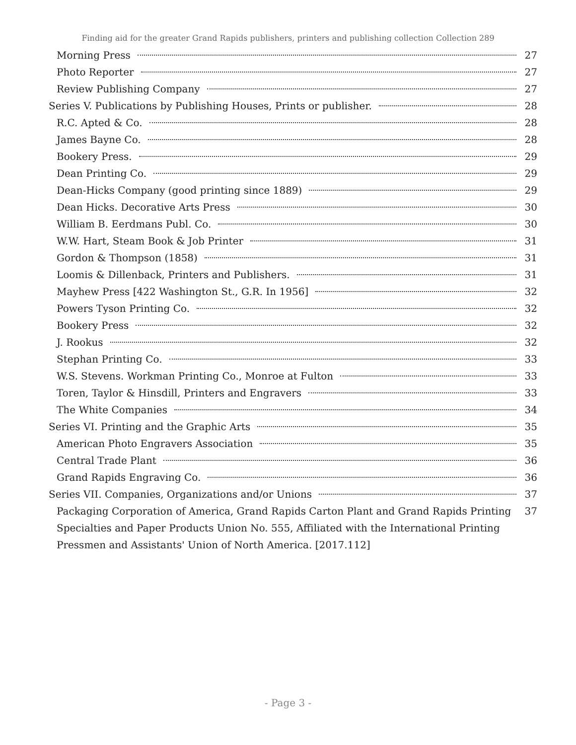Finding aid for the greater Grand Rapids publishers, printers and publishing collection Collection 289
Morning Press 27
Photo Reporter 27
Review Publishing Company 27
Series V. Publications by Publishing Houses, Prints or publisher. 28
R.C. Apted & Co. 28
James Bayne Co. 28
Bookery Press. 29
Dean Printing Co. 29
Dean-Hicks Company (good printing since 1889) 29
Dean Hicks. Decorative Arts Press 30
William B. Eerdmans Publ. Co. 30
W.W. Hart, Steam Book & Job Printer 31
Gordon & Thompson (1858) 31
Loomis & Dillenback, Printers and Publishers. 31
Mayhew Press [422 Washington St., G.R. In 1956] 32
Powers Tyson Printing Co. 32
Bookery Press 32
J. Rookus 32
Stephan Printing Co. 33
W.S. Stevens. Workman Printing Co., Monroe at Fulton 33
Toren, Taylor & Hinsdill, Printers and Engravers 33
The White Companies 34
Series VI. Printing and the Graphic Arts 35
American Photo Engravers Association 35
Central Trade Plant 36
Grand Rapids Engraving Co. 36
Series VII. Companies, Organizations and/or Unions 37
Packaging Corporation of America, Grand Rapids Carton Plant and Grand Rapids Printing Specialties and Paper Products Union No. 555, Affiliated with the International Printing Pressmen and Assistants' Union of North America. [2017.112] 37
- Page 3 -